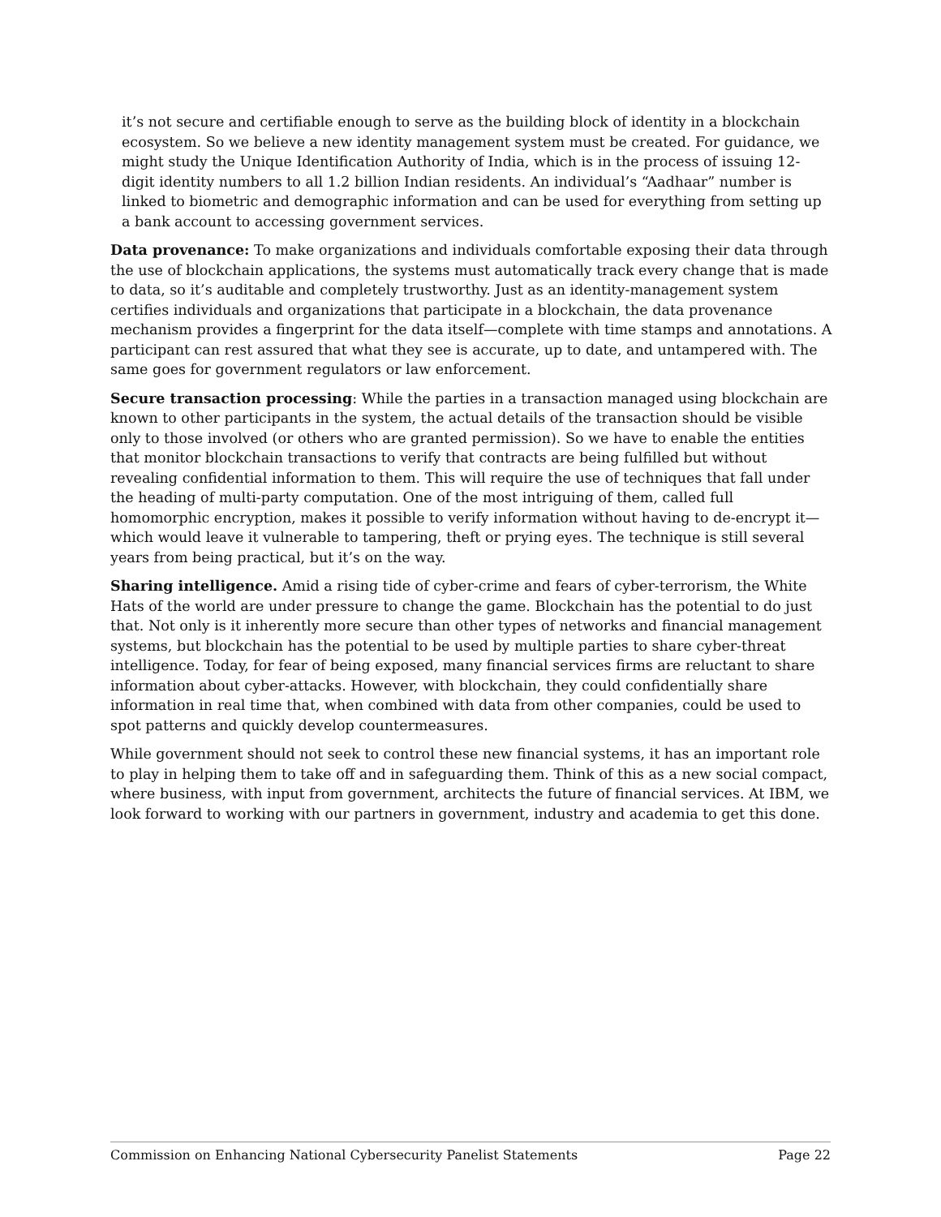it’s not secure and certifiable enough to serve as the building block of identity in a blockchain ecosystem. So we believe a new identity management system must be created. For guidance, we might study the Unique Identification Authority of India, which is in the process of issuing 12-digit identity numbers to all 1.2 billion Indian residents. An individual’s “Aadhaar” number is linked to biometric and demographic information and can be used for everything from setting up a bank account to accessing government services.
Data provenance: To make organizations and individuals comfortable exposing their data through the use of blockchain applications, the systems must automatically track every change that is made to data, so it’s auditable and completely trustworthy. Just as an identity-management system certifies individuals and organizations that participate in a blockchain, the data provenance mechanism provides a fingerprint for the data itself—complete with time stamps and annotations. A participant can rest assured that what they see is accurate, up to date, and untampered with. The same goes for government regulators or law enforcement.
Secure transaction processing: While the parties in a transaction managed using blockchain are known to other participants in the system, the actual details of the transaction should be visible only to those involved (or others who are granted permission). So we have to enable the entities that monitor blockchain transactions to verify that contracts are being fulfilled but without revealing confidential information to them. This will require the use of techniques that fall under the heading of multi-party computation. One of the most intriguing of them, called full homomorphic encryption, makes it possible to verify information without having to de-encrypt it—which would leave it vulnerable to tampering, theft or prying eyes. The technique is still several years from being practical, but it’s on the way.
Sharing intelligence. Amid a rising tide of cyber-crime and fears of cyber-terrorism, the White Hats of the world are under pressure to change the game. Blockchain has the potential to do just that. Not only is it inherently more secure than other types of networks and financial management systems, but blockchain has the potential to be used by multiple parties to share cyber-threat intelligence. Today, for fear of being exposed, many financial services firms are reluctant to share information about cyber-attacks. However, with blockchain, they could confidentially share information in real time that, when combined with data from other companies, could be used to spot patterns and quickly develop countermeasures.
While government should not seek to control these new financial systems, it has an important role to play in helping them to take off and in safeguarding them. Think of this as a new social compact, where business, with input from government, architects the future of financial services. At IBM, we look forward to working with our partners in government, industry and academia to get this done.
Commission on Enhancing National Cybersecurity Panelist Statements Page 22